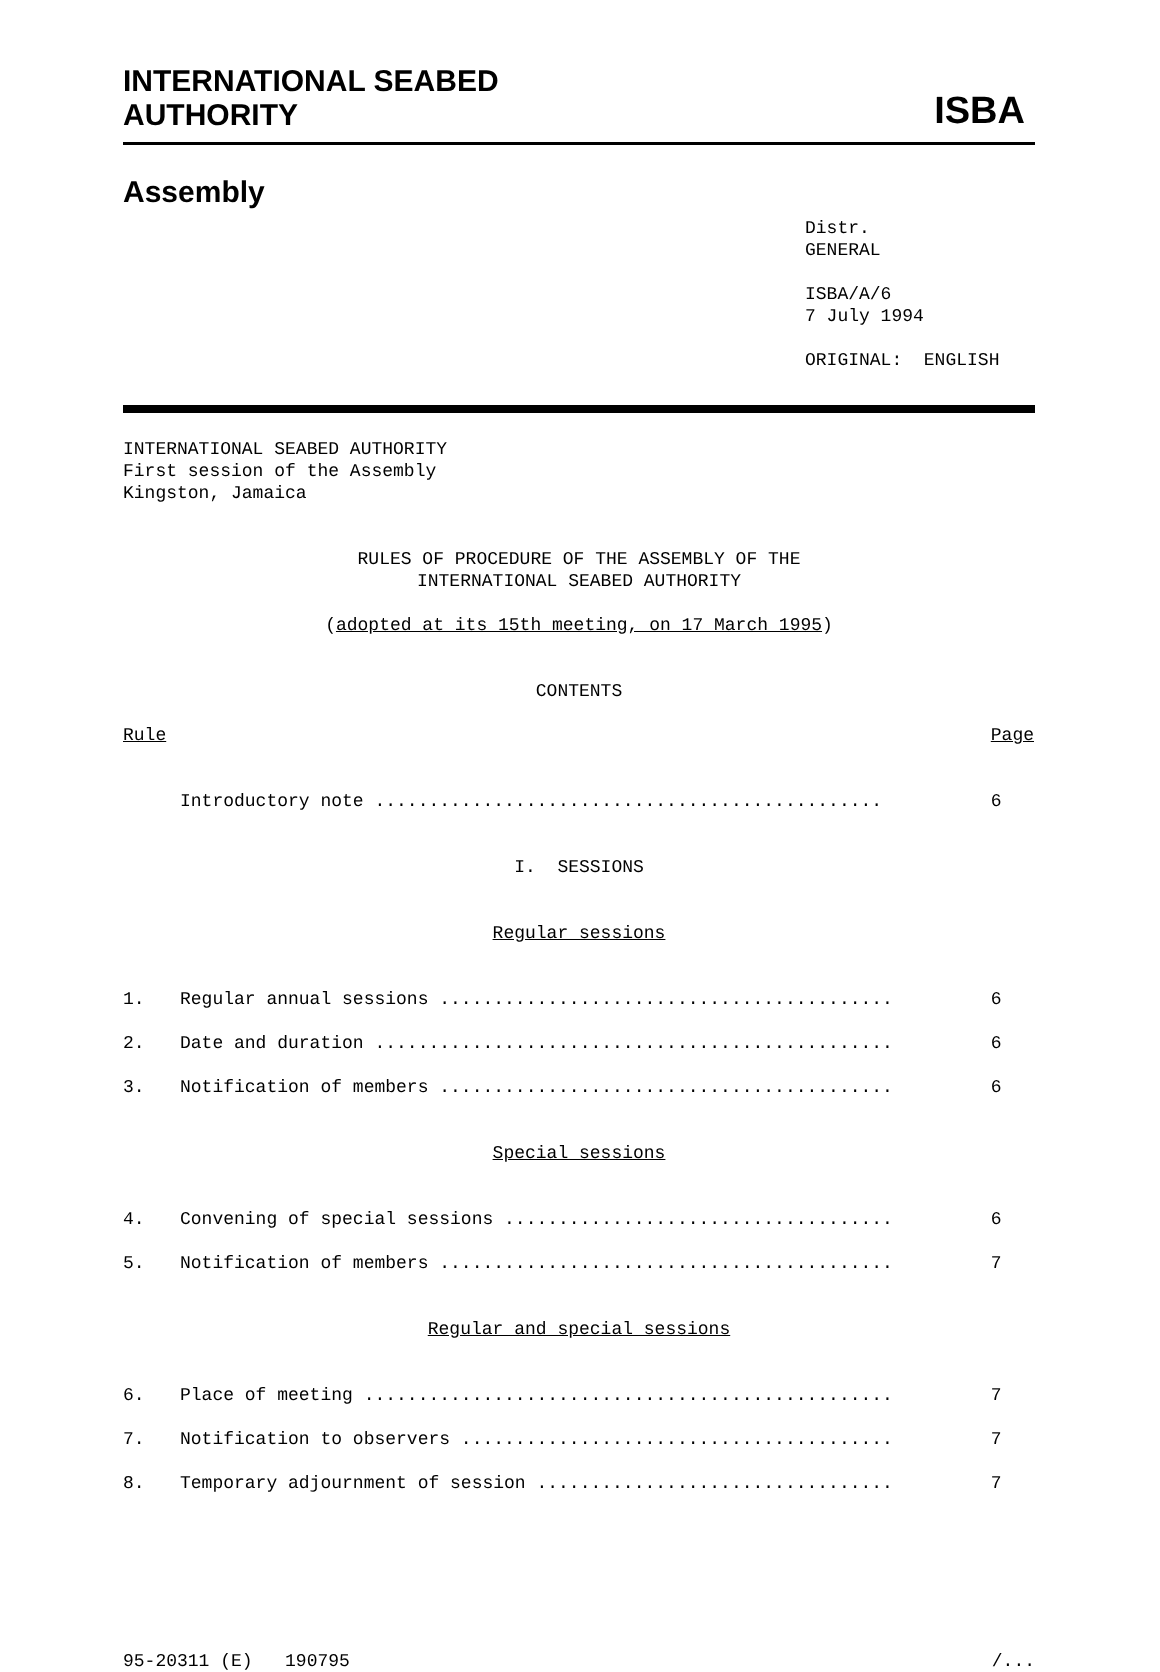INTERNATIONAL SEABED
AUTHORITY
ISBA
Assembly
Distr. GENERAL ISBA/A/6 7 July 1994 ORIGINAL: ENGLISH
INTERNATIONAL SEABED AUTHORITY First session of the Assembly Kingston, Jamaica
RULES OF PROCEDURE OF THE ASSEMBLY OF THE INTERNATIONAL SEABED AUTHORITY (adopted at its 15th meeting, on 17 March 1995) CONTENTS
Rule Page
Introductory note ............................................... 6
I. SESSIONS
Regular sessions
1. Regular annual sessions .......................................... 6
2. Date and duration ................................................ 6
3. Notification of members .......................................... 6
Special sessions
4. Convening of special sessions .................................... 6
5. Notification of members .......................................... 7
Regular and special sessions
6. Place of meeting ................................................. 7
7. Notification to observers ........................................ 7
8. Temporary adjournment of session ................................. 7
95-20311 (E) 190795 /...